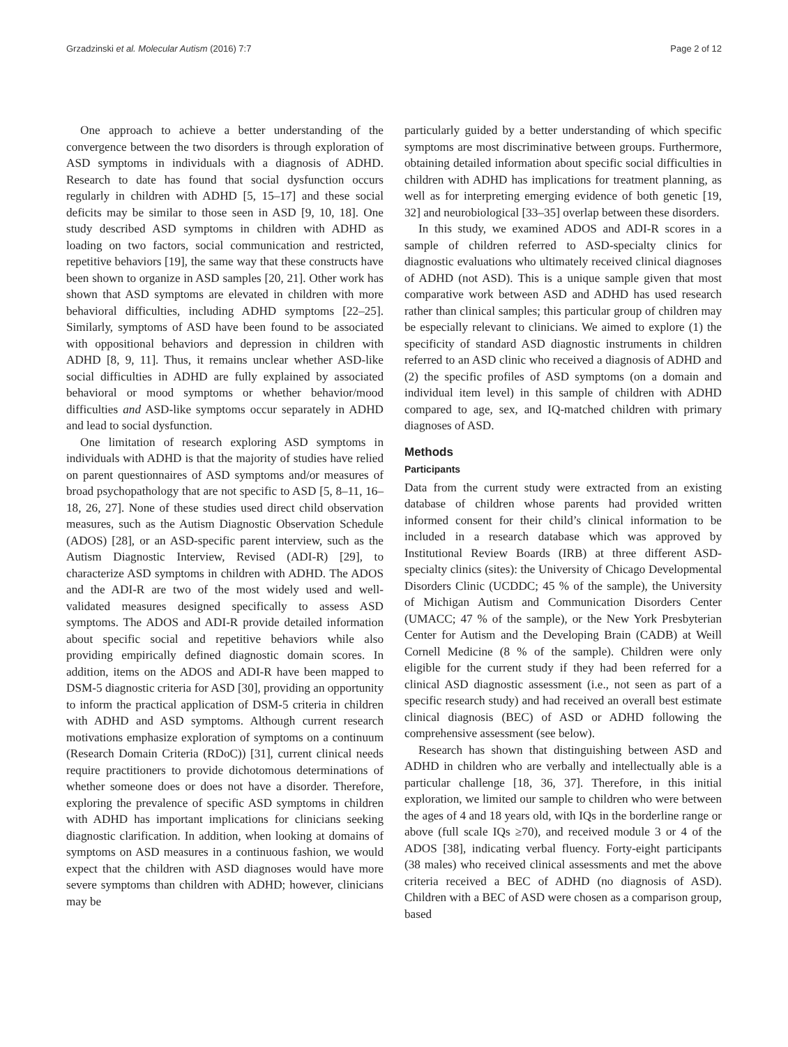Grzadzinski et al. Molecular Autism (2016) 7:7 Page 2 of 12
One approach to achieve a better understanding of the convergence between the two disorders is through exploration of ASD symptoms in individuals with a diagnosis of ADHD. Research to date has found that social dysfunction occurs regularly in children with ADHD [5, 15–17] and these social deficits may be similar to those seen in ASD [9, 10, 18]. One study described ASD symptoms in children with ADHD as loading on two factors, social communication and restricted, repetitive behaviors [19], the same way that these constructs have been shown to organize in ASD samples [20, 21]. Other work has shown that ASD symptoms are elevated in children with more behavioral difficulties, including ADHD symptoms [22–25]. Similarly, symptoms of ASD have been found to be associated with oppositional behaviors and depression in children with ADHD [8, 9, 11]. Thus, it remains unclear whether ASD-like social difficulties in ADHD are fully explained by associated behavioral or mood symptoms or whether behavior/mood difficulties and ASD-like symptoms occur separately in ADHD and lead to social dysfunction.
One limitation of research exploring ASD symptoms in individuals with ADHD is that the majority of studies have relied on parent questionnaires of ASD symptoms and/or measures of broad psychopathology that are not specific to ASD [5, 8–11, 16–18, 26, 27]. None of these studies used direct child observation measures, such as the Autism Diagnostic Observation Schedule (ADOS) [28], or an ASD-specific parent interview, such as the Autism Diagnostic Interview, Revised (ADI-R) [29], to characterize ASD symptoms in children with ADHD. The ADOS and the ADI-R are two of the most widely used and well-validated measures designed specifically to assess ASD symptoms. The ADOS and ADI-R provide detailed information about specific social and repetitive behaviors while also providing empirically defined diagnostic domain scores. In addition, items on the ADOS and ADI-R have been mapped to DSM-5 diagnostic criteria for ASD [30], providing an opportunity to inform the practical application of DSM-5 criteria in children with ADHD and ASD symptoms. Although current research motivations emphasize exploration of symptoms on a continuum (Research Domain Criteria (RDoC)) [31], current clinical needs require practitioners to provide dichotomous determinations of whether someone does or does not have a disorder. Therefore, exploring the prevalence of specific ASD symptoms in children with ADHD has important implications for clinicians seeking diagnostic clarification. In addition, when looking at domains of symptoms on ASD measures in a continuous fashion, we would expect that the children with ASD diagnoses would have more severe symptoms than children with ADHD; however, clinicians may be
particularly guided by a better understanding of which specific symptoms are most discriminative between groups. Furthermore, obtaining detailed information about specific social difficulties in children with ADHD has implications for treatment planning, as well as for interpreting emerging evidence of both genetic [19, 32] and neurobiological [33–35] overlap between these disorders.
In this study, we examined ADOS and ADI-R scores in a sample of children referred to ASD-specialty clinics for diagnostic evaluations who ultimately received clinical diagnoses of ADHD (not ASD). This is a unique sample given that most comparative work between ASD and ADHD has used research rather than clinical samples; this particular group of children may be especially relevant to clinicians. We aimed to explore (1) the specificity of standard ASD diagnostic instruments in children referred to an ASD clinic who received a diagnosis of ADHD and (2) the specific profiles of ASD symptoms (on a domain and individual item level) in this sample of children with ADHD compared to age, sex, and IQ-matched children with primary diagnoses of ASD.
Methods
Participants
Data from the current study were extracted from an existing database of children whose parents had provided written informed consent for their child’s clinical information to be included in a research database which was approved by Institutional Review Boards (IRB) at three different ASD-specialty clinics (sites): the University of Chicago Developmental Disorders Clinic (UCDDC; 45 % of the sample), the University of Michigan Autism and Communication Disorders Center (UMACC; 47 % of the sample), or the New York Presbyterian Center for Autism and the Developing Brain (CADB) at Weill Cornell Medicine (8 % of the sample). Children were only eligible for the current study if they had been referred for a clinical ASD diagnostic assessment (i.e., not seen as part of a specific research study) and had received an overall best estimate clinical diagnosis (BEC) of ASD or ADHD following the comprehensive assessment (see below).
Research has shown that distinguishing between ASD and ADHD in children who are verbally and intellectually able is a particular challenge [18, 36, 37]. Therefore, in this initial exploration, we limited our sample to children who were between the ages of 4 and 18 years old, with IQs in the borderline range or above (full scale IQs ≥70), and received module 3 or 4 of the ADOS [38], indicating verbal fluency. Forty-eight participants (38 males) who received clinical assessments and met the above criteria received a BEC of ADHD (no diagnosis of ASD). Children with a BEC of ASD were chosen as a comparison group, based